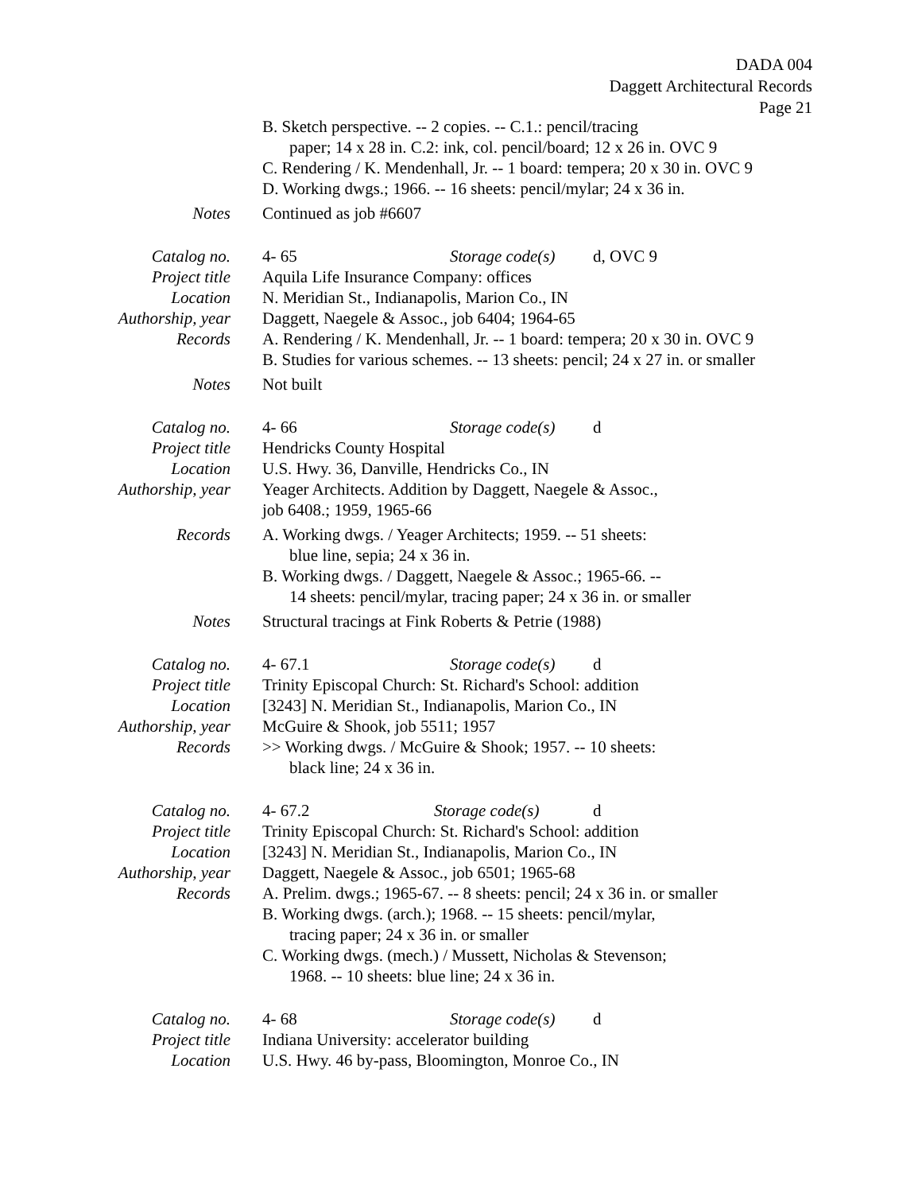DADA 004
Daggett Architectural Records
Page 21
B. Sketch perspective. -- 2 copies. -- C.1.: pencil/tracing
paper; 14 x 28 in. C.2: ink, col. pencil/board; 12 x 26 in. OVC 9
C. Rendering / K. Mendenhall, Jr. -- 1 board: tempera; 20 x 30 in. OVC 9
D. Working dwgs.; 1966. -- 16 sheets: pencil/mylar; 24 x 36 in.
Notes Continued as job #6607
Catalog no. 4- 65 Storage code(s) d, OVC 9
Project title
Aquila Life Insurance Company: offices
Location N. Meridian St., Indianapolis, Marion Co., IN
Authorship, year
Daggett, Naegele & Assoc., job 6404; 1964-65
Records A. Rendering / K. Mendenhall, Jr. -- 1 board: tempera; 20 x 30 in. OVC 9
B. Studies for various schemes. -- 13 sheets: pencil; 24 x 27 in. or smaller
Notes Not built
Catalog no. 4- 66 Storage code(s) d
Project title
Hendricks County Hospital
Location U.S. Hwy. 36, Danville, Hendricks Co., IN
Authorship, year
Yeager Architects. Addition by Daggett, Naegele & Assoc.,
job 6408.; 1959, 1965-66
Records A. Working dwgs. / Yeager Architects; 1959. -- 51 sheets:
blue line, sepia; 24 x 36 in.
B. Working dwgs. / Daggett, Naegele & Assoc.; 1965-66. --
14 sheets: pencil/mylar, tracing paper; 24 x 36 in. or smaller
Notes Structural tracings at Fink Roberts & Petrie (1988)
Catalog no. 4- 67.1 Storage code(s) d
Project title
Trinity Episcopal Church: St. Richard's School: addition
Location [3243] N. Meridian St., Indianapolis, Marion Co., IN
Authorship, year
McGuire & Shook, job 5511; 1957
Records >> Working dwgs. / McGuire & Shook; 1957. -- 10 sheets:
black line; 24 x 36 in.
Catalog no. 4- 67.2 Storage code(s) d
Project title
Trinity Episcopal Church: St. Richard's School: addition
Location [3243] N. Meridian St., Indianapolis, Marion Co., IN
Authorship, year
Daggett, Naegele & Assoc., job 6501; 1965-68
Records A. Prelim. dwgs.; 1965-67. -- 8 sheets: pencil; 24 x 36 in. or smaller
B. Working dwgs. (arch.); 1968. -- 15 sheets: pencil/mylar,
tracing paper; 24 x 36 in. or smaller
C. Working dwgs. (mech.) / Mussett, Nicholas & Stevenson;
1968. -- 10 sheets: blue line; 24 x 36 in.
Catalog no. 4- 68 Storage code(s) d
Project title
Indiana University: accelerator building
Location U.S. Hwy. 46 by-pass, Bloomington, Monroe Co., IN